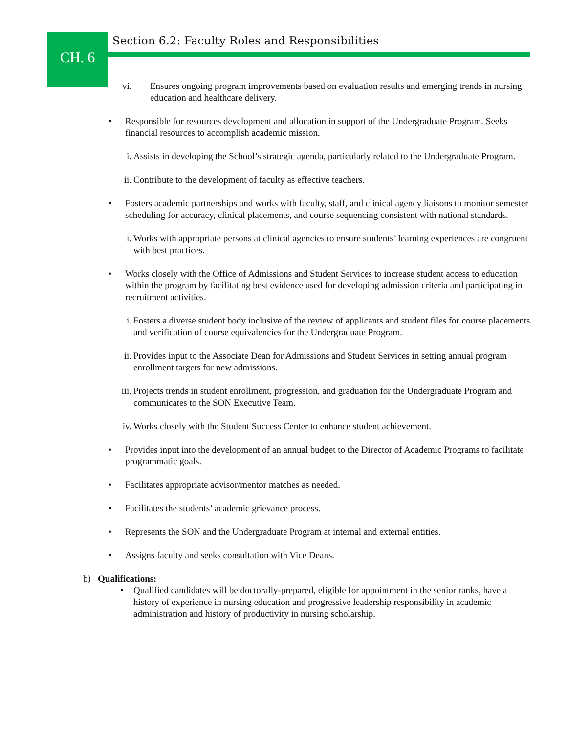CH. 6
Section 6.2: Faculty Roles and Responsibilities
vi. Ensures ongoing program improvements based on evaluation results and emerging trends in nursing education and healthcare delivery.
• Responsible for resources development and allocation in support of the Undergraduate Program. Seeks financial resources to accomplish academic mission.
i. Assists in developing the School’s strategic agenda, particularly related to the Undergraduate Program.
ii. Contribute to the development of faculty as effective teachers.
• Fosters academic partnerships and works with faculty, staff, and clinical agency liaisons to monitor semester scheduling for accuracy, clinical placements, and course sequencing consistent with national standards.
i. Works with appropriate persons at clinical agencies to ensure students’ learning experiences are congruent with best practices.
• Works closely with the Office of Admissions and Student Services to increase student access to education within the program by facilitating best evidence used for developing admission criteria and participating in recruitment activities.
i. Fosters a diverse student body inclusive of the review of applicants and student files for course placements and verification of course equivalencies for the Undergraduate Program.
ii. Provides input to the Associate Dean for Admissions and Student Services in setting annual program enrollment targets for new admissions.
iii. Projects trends in student enrollment, progression, and graduation for the Undergraduate Program and communicates to the SON Executive Team.
iv. Works closely with the Student Success Center to enhance student achievement.
• Provides input into the development of an annual budget to the Director of Academic Programs to facilitate programmatic goals.
• Facilitates appropriate advisor/mentor matches as needed.
• Facilitates the students’ academic grievance process.
• Represents the SON and the Undergraduate Program at internal and external entities.
• Assigns faculty and seeks consultation with Vice Deans.
b) Qualifications:
• Qualified candidates will be doctorally-prepared, eligible for appointment in the senior ranks, have a history of experience in nursing education and progressive leadership responsibility in academic administration and history of productivity in nursing scholarship.